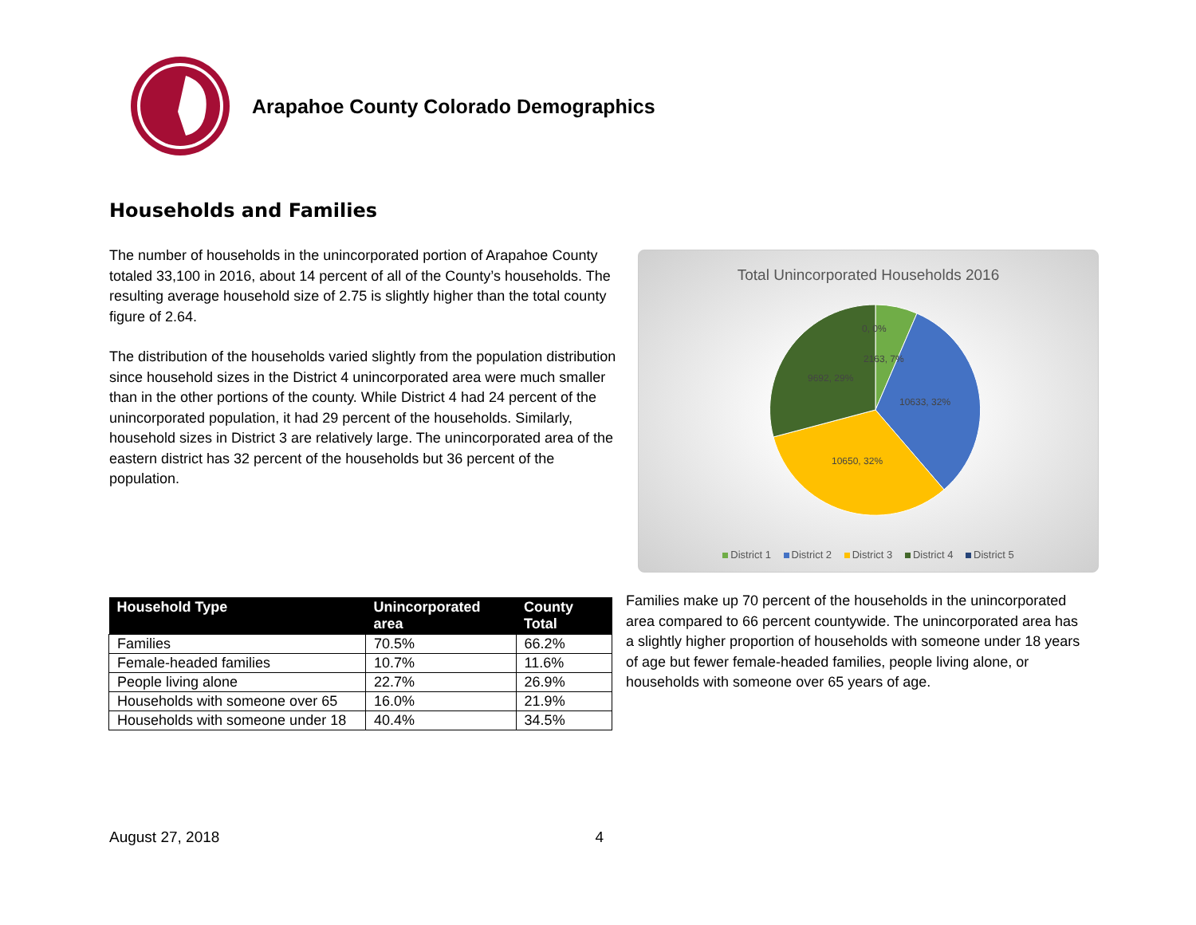Arapahoe County Colorado Demographics
Households and Families
The number of households in the unincorporated portion of Arapahoe County totaled 33,100 in 2016, about 14 percent of all of the County’s households. The resulting average household size of 2.75 is slightly higher than the total county figure of 2.64.
The distribution of the households varied slightly from the population distribution since household sizes in the District 4 unincorporated area were much smaller than in the other portions of the county. While District 4 had 24 percent of the unincorporated population, it had 29 percent of the households. Similarly, household sizes in District 3 are relatively large. The unincorporated area of the eastern district has 32 percent of the households but 36 percent of the population.
Total Unincorporated Households 2016
0, 0%
2163, 7%
9692, 29%
10633, 32%
10650, 32%
District 1 District 2 District 3 District 4 District 5
| Household Type | Unincorporated area | County Total |
| --- | --- | --- |
| Families | 70.5% | 66.2% |
| Female-headed families | 10.7% | 11.6% |
| People living alone | 22.7% | 26.9% |
| Households with someone over 65 | 16.0% | 21.9% |
| Households with someone under 18 | 40.4% | 34.5% |
Families make up 70 percent of the households in the unincorporated area compared to 66 percent countywide. The unincorporated area has a slightly higher proportion of households with someone under 18 years of age but fewer female-headed families, people living alone, or households with someone over 65 years of age.
August 27, 2018 4